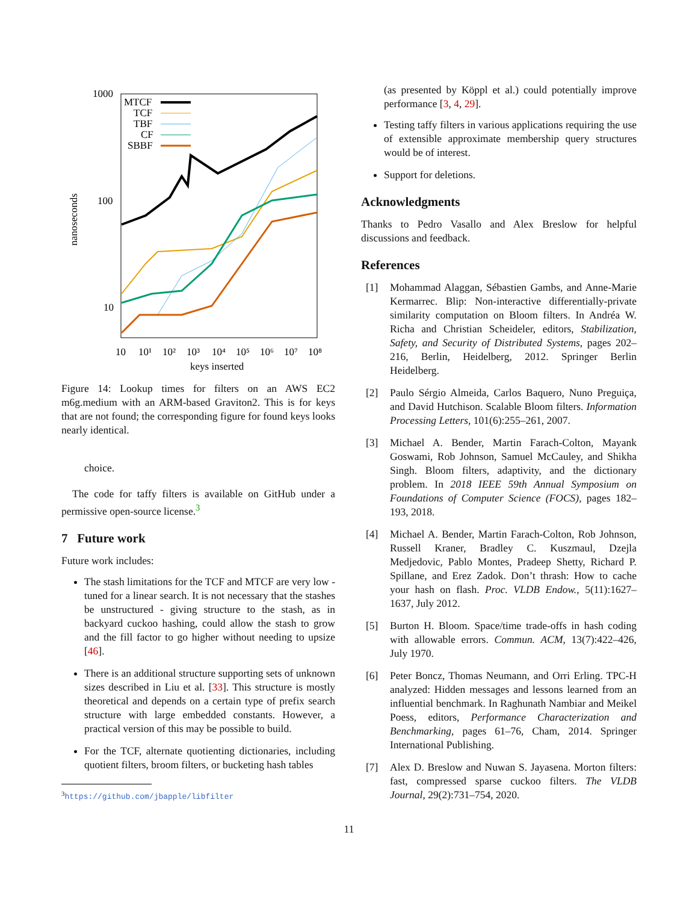1000
100
10
nanoseconds
10
10¹
10²
10³
10⁴
10⁵
10⁶
10⁷
10⁸
keys inserted
MTCF
TCF
TBF
CF
SBBF
Figure 14: Lookup times for filters on an AWS EC2 m6g.medium with an ARM-based Graviton2. This is for keys that are not found; the corresponding figure for found keys looks nearly identical.
choice.
The code for taffy filters is available on GitHub under a permissive open-source license.<sup>3</sup>
7 Future work
Future work includes:
The stash limitations for the TCF and MTCF are very low - tuned for a linear search. It is not necessary that the stashes be unstructured - giving structure to the stash, as in backyard cuckoo hashing, could allow the stash to grow and the fill factor to go higher without needing to upsize [46].
There is an additional structure supporting sets of unknown sizes described in Liu et al. [33]. This structure is mostly theoretical and depends on a certain type of prefix search structure with large embedded constants. However, a practical version of this may be possible to build.
For the TCF, alternate quotienting dictionaries, including quotient filters, broom filters, or bucketing hash tables
<sup>3</sup> https://github.com/jbapple/libfilter
(as presented by Köppl et al.) could potentially improve performance [3, 4, 29].
Testing taffy filters in various applications requiring the use of extensible approximate membership query structures would be of interest.
Support for deletions.
Acknowledgments
Thanks to Pedro Vasallo and Alex Breslow for helpful discussions and feedback.
References
[1] Mohammad Alaggan, Sébastien Gambs, and Anne-Marie Kermarrec. Blip: Non-interactive differentially-private similarity computation on Bloom filters. In Andréa W. Richa and Christian Scheideler, editors, Stabilization, Safety, and Security of Distributed Systems, pages 202–216, Berlin, Heidelberg, 2012. Springer Berlin Heidelberg.
[2] Paulo Sérgio Almeida, Carlos Baquero, Nuno Preguiça, and David Hutchison. Scalable Bloom filters. Information Processing Letters, 101(6):255–261, 2007.
[3] Michael A. Bender, Martin Farach-Colton, Mayank Goswami, Rob Johnson, Samuel McCauley, and Shikha Singh. Bloom filters, adaptivity, and the dictionary problem. In 2018 IEEE 59th Annual Symposium on Foundations of Computer Science (FOCS), pages 182–193, 2018.
[4] Michael A. Bender, Martin Farach-Colton, Rob Johnson, Russell Kraner, Bradley C. Kuszmaul, Dzejla Medjedovic, Pablo Montes, Pradeep Shetty, Richard P. Spillane, and Erez Zadok. Don’t thrash: How to cache your hash on flash. Proc. VLDB Endow., 5(11):1627–1637, July 2012.
[5] Burton H. Bloom. Space/time trade-offs in hash coding with allowable errors. Commun. ACM, 13(7):422–426, July 1970.
[6] Peter Boncz, Thomas Neumann, and Orri Erling. TPC-H analyzed: Hidden messages and lessons learned from an influential benchmark. In Raghunath Nambiar and Meikel Poess, editors, Performance Characterization and Benchmarking, pages 61–76, Cham, 2014. Springer International Publishing.
[7] Alex D. Breslow and Nuwan S. Jayasena. Morton filters: fast, compressed sparse cuckoo filters. The VLDB Journal, 29(2):731–754, 2020.
11